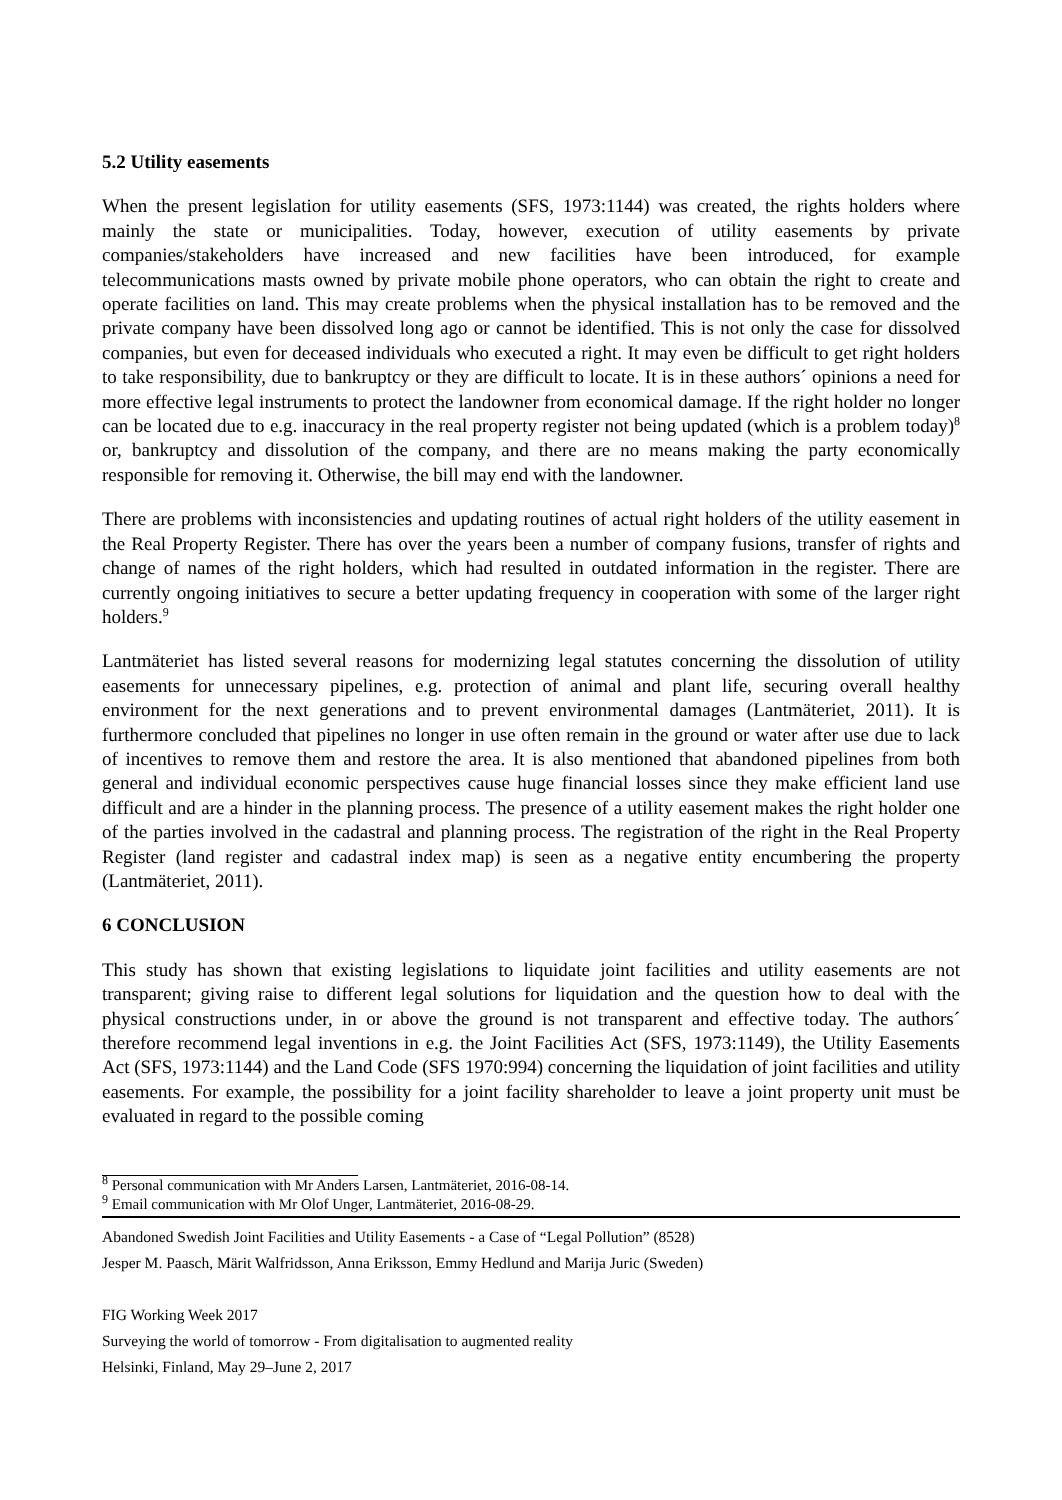5.2 Utility easements
When the present legislation for utility easements (SFS, 1973:1144) was created, the rights holders where mainly the state or municipalities. Today, however, execution of utility easements by private companies/stakeholders have increased and new facilities have been introduced, for example telecommunications masts owned by private mobile phone operators, who can obtain the right to create and operate facilities on land. This may create problems when the physical installation has to be removed and the private company have been dissolved long ago or cannot be identified. This is not only the case for dissolved companies, but even for deceased individuals who executed a right. It may even be difficult to get right holders to take responsibility, due to bankruptcy or they are difficult to locate. It is in these authors´ opinions a need for more effective legal instruments to protect the landowner from economical damage. If the right holder no longer can be located due to e.g. inaccuracy in the real property register not being updated (which is a problem today)<sup>8</sup> or, bankruptcy and dissolution of the company, and there are no means making the party economically responsible for removing it. Otherwise, the bill may end with the landowner.
There are problems with inconsistencies and updating routines of actual right holders of the utility easement in the Real Property Register. There has over the years been a number of company fusions, transfer of rights and change of names of the right holders, which had resulted in outdated information in the register. There are currently ongoing initiatives to secure a better updating frequency in cooperation with some of the larger right holders.<sup>9</sup>
Lantmäteriet has listed several reasons for modernizing legal statutes concerning the dissolution of utility easements for unnecessary pipelines, e.g. protection of animal and plant life, securing overall healthy environment for the next generations and to prevent environmental damages (Lantmäteriet, 2011). It is furthermore concluded that pipelines no longer in use often remain in the ground or water after use due to lack of incentives to remove them and restore the area. It is also mentioned that abandoned pipelines from both general and individual economic perspectives cause huge financial losses since they make efficient land use difficult and are a hinder in the planning process. The presence of a utility easement makes the right holder one of the parties involved in the cadastral and planning process. The registration of the right in the Real Property Register (land register and cadastral index map) is seen as a negative entity encumbering the property (Lantmäteriet, 2011).
6 CONCLUSION
This study has shown that existing legislations to liquidate joint facilities and utility easements are not transparent; giving raise to different legal solutions for liquidation and the question how to deal with the physical constructions under, in or above the ground is not transparent and effective today. The authors´ therefore recommend legal inventions in e.g. the Joint Facilities Act (SFS, 1973:1149), the Utility Easements Act (SFS, 1973:1144) and the Land Code (SFS 1970:994) concerning the liquidation of joint facilities and utility easements. For example, the possibility for a joint facility shareholder to leave a joint property unit must be evaluated in regard to the possible coming
<sup>8</sup> Personal communication with Mr Anders Larsen, Lantmäteriet, 2016-08-14.
<sup>9</sup> Email communication with Mr Olof Unger, Lantmäteriet, 2016-08-29.
Abandoned Swedish Joint Facilities and Utility Easements - a Case of “Legal Pollution” (8528)
Jesper M. Paasch, Märit Walfridsson, Anna Eriksson, Emmy Hedlund and Marija Juric (Sweden)
FIG Working Week 2017
Surveying the world of tomorrow - From digitalisation to augmented reality
Helsinki, Finland, May 29–June 2, 2017